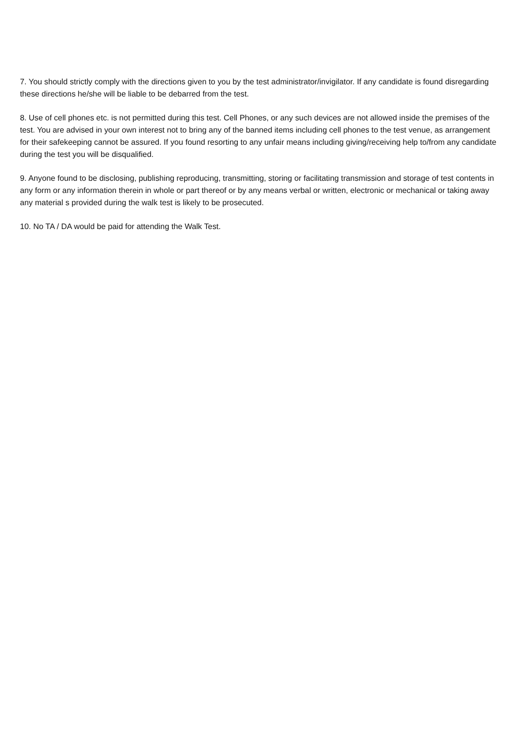7. You should strictly comply with the directions given to you by the test administrator/invigilator. If any candidate is found disregarding these directions he/she will be liable to be debarred from the test.
8. Use of cell phones etc. is not permitted during this test. Cell Phones, or any such devices are not allowed inside the premises of the test. You are advised in your own interest not to bring any of the banned items including cell phones to the test venue, as arrangement for their safekeeping cannot be assured. If you found resorting to any unfair means including giving/receiving help to/from any candidate during the test you will be disqualified.
9. Anyone found to be disclosing, publishing reproducing, transmitting, storing or facilitating transmission and storage of test contents in any form or any information therein in whole or part thereof or by any means verbal or written, electronic or mechanical or taking away any material s provided during the walk test is likely to be prosecuted.
10. No TA / DA would be paid for attending the Walk Test.